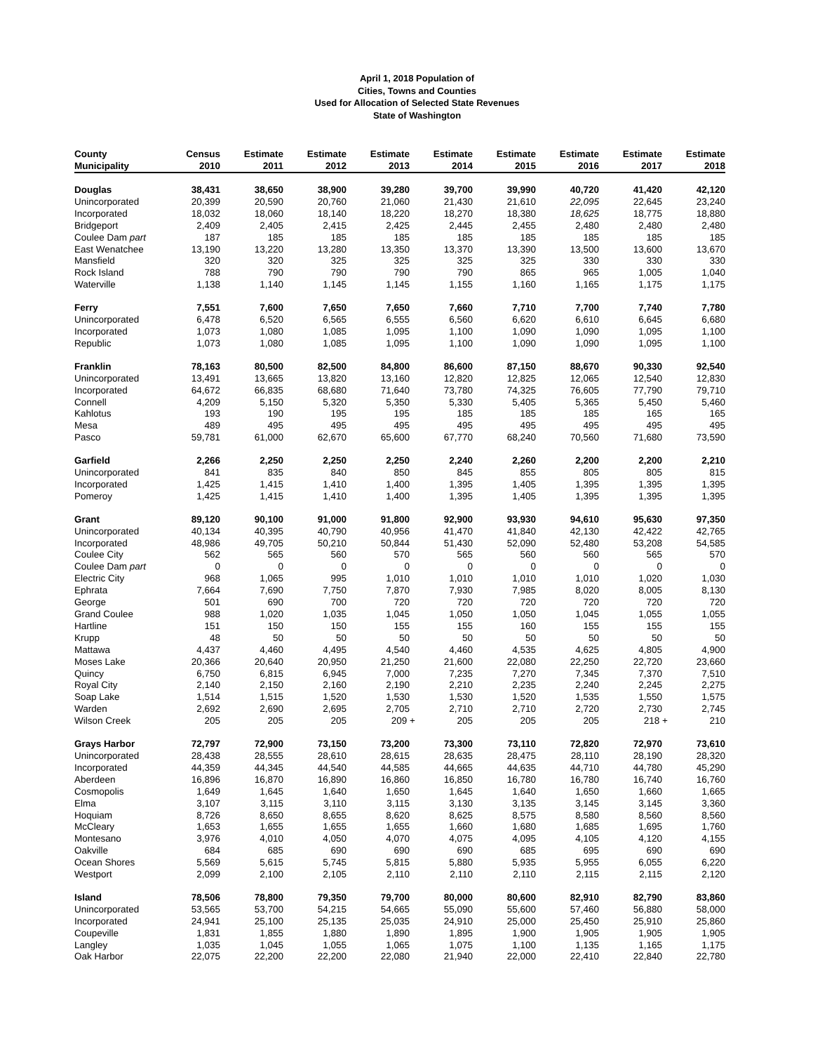April 1, 2018 Population of
Cities, Towns and Counties
Used for Allocation of Selected State Revenues
State of Washington
| County Municipality | Census 2010 | Estimate 2011 | Estimate 2012 | Estimate 2013 | Estimate 2014 | Estimate 2015 | Estimate 2016 | Estimate 2017 | Estimate 2018 |
| --- | --- | --- | --- | --- | --- | --- | --- | --- | --- |
| Douglas | 38,431 | 38,650 | 38,900 | 39,280 | 39,700 | 39,990 | 40,720 | 41,420 | 42,120 |
| Unincorporated | 20,399 | 20,590 | 20,760 | 21,060 | 21,430 | 21,610 | 22,095 | 22,645 | 23,240 |
| Incorporated | 18,032 | 18,060 | 18,140 | 18,220 | 18,270 | 18,380 | 18,625 | 18,775 | 18,880 |
| Bridgeport | 2,409 | 2,405 | 2,415 | 2,425 | 2,445 | 2,455 | 2,480 | 2,480 | 2,480 |
| Coulee Dam part | 187 | 185 | 185 | 185 | 185 | 185 | 185 | 185 | 185 |
| East Wenatchee | 13,190 | 13,220 | 13,280 | 13,350 | 13,370 | 13,390 | 13,500 | 13,600 | 13,670 |
| Mansfield | 320 | 320 | 325 | 325 | 325 | 325 | 330 | 330 | 330 |
| Rock Island | 788 | 790 | 790 | 790 | 790 | 865 | 965 | 1,005 | 1,040 |
| Waterville | 1,138 | 1,140 | 1,145 | 1,145 | 1,155 | 1,160 | 1,165 | 1,175 | 1,175 |
| Ferry | 7,551 | 7,600 | 7,650 | 7,650 | 7,660 | 7,710 | 7,700 | 7,740 | 7,780 |
| Unincorporated | 6,478 | 6,520 | 6,565 | 6,555 | 6,560 | 6,620 | 6,610 | 6,645 | 6,680 |
| Incorporated | 1,073 | 1,080 | 1,085 | 1,095 | 1,100 | 1,090 | 1,090 | 1,095 | 1,100 |
| Republic | 1,073 | 1,080 | 1,085 | 1,095 | 1,100 | 1,090 | 1,090 | 1,095 | 1,100 |
| Franklin | 78,163 | 80,500 | 82,500 | 84,800 | 86,600 | 87,150 | 88,670 | 90,330 | 92,540 |
| Unincorporated | 13,491 | 13,665 | 13,820 | 13,160 | 12,820 | 12,825 | 12,065 | 12,540 | 12,830 |
| Incorporated | 64,672 | 66,835 | 68,680 | 71,640 | 73,780 | 74,325 | 76,605 | 77,790 | 79,710 |
| Connell | 4,209 | 5,150 | 5,320 | 5,350 | 5,330 | 5,405 | 5,365 | 5,450 | 5,460 |
| Kahlotus | 193 | 190 | 195 | 195 | 185 | 185 | 185 | 165 | 165 |
| Mesa | 489 | 495 | 495 | 495 | 495 | 495 | 495 | 495 | 495 |
| Pasco | 59,781 | 61,000 | 62,670 | 65,600 | 67,770 | 68,240 | 70,560 | 71,680 | 73,590 |
| Garfield | 2,266 | 2,250 | 2,250 | 2,250 | 2,240 | 2,260 | 2,200 | 2,200 | 2,210 |
| Unincorporated | 841 | 835 | 840 | 850 | 845 | 855 | 805 | 805 | 815 |
| Incorporated | 1,425 | 1,415 | 1,410 | 1,400 | 1,395 | 1,405 | 1,395 | 1,395 | 1,395 |
| Pomeroy | 1,425 | 1,415 | 1,410 | 1,400 | 1,395 | 1,405 | 1,395 | 1,395 | 1,395 |
| Grant | 89,120 | 90,100 | 91,000 | 91,800 | 92,900 | 93,930 | 94,610 | 95,630 | 97,350 |
| Unincorporated | 40,134 | 40,395 | 40,790 | 40,956 | 41,470 | 41,840 | 42,130 | 42,422 | 42,765 |
| Incorporated | 48,986 | 49,705 | 50,210 | 50,844 | 51,430 | 52,090 | 52,480 | 53,208 | 54,585 |
| Coulee City | 562 | 565 | 560 | 570 | 565 | 560 | 560 | 565 | 570 |
| Coulee Dam part | 0 | 0 | 0 | 0 | 0 | 0 | 0 | 0 | 0 |
| Electric City | 968 | 1,065 | 995 | 1,010 | 1,010 | 1,010 | 1,010 | 1,020 | 1,030 |
| Ephrata | 7,664 | 7,690 | 7,750 | 7,870 | 7,930 | 7,985 | 8,020 | 8,005 | 8,130 |
| George | 501 | 690 | 700 | 720 | 720 | 720 | 720 | 720 | 720 |
| Grand Coulee | 988 | 1,020 | 1,035 | 1,045 | 1,050 | 1,050 | 1,045 | 1,055 | 1,055 |
| Hartline | 151 | 150 | 150 | 155 | 155 | 160 | 155 | 155 | 155 |
| Krupp | 48 | 50 | 50 | 50 | 50 | 50 | 50 | 50 | 50 |
| Mattawa | 4,437 | 4,460 | 4,495 | 4,540 | 4,460 | 4,535 | 4,625 | 4,805 | 4,900 |
| Moses Lake | 20,366 | 20,640 | 20,950 | 21,250 | 21,600 | 22,080 | 22,250 | 22,720 | 23,660 |
| Quincy | 6,750 | 6,815 | 6,945 | 7,000 | 7,235 | 7,270 | 7,345 | 7,370 | 7,510 |
| Royal City | 2,140 | 2,150 | 2,160 | 2,190 | 2,210 | 2,235 | 2,240 | 2,245 | 2,275 |
| Soap Lake | 1,514 | 1,515 | 1,520 | 1,530 | 1,530 | 1,520 | 1,535 | 1,550 | 1,575 |
| Warden | 2,692 | 2,690 | 2,695 | 2,705 | 2,710 | 2,710 | 2,720 | 2,730 | 2,745 |
| Wilson Creek | 205 | 205 | 205 | 209 + | 205 | 205 | 205 | 218 + | 210 |
| Grays Harbor | 72,797 | 72,900 | 73,150 | 73,200 | 73,300 | 73,110 | 72,820 | 72,970 | 73,610 |
| Unincorporated | 28,438 | 28,555 | 28,610 | 28,615 | 28,635 | 28,475 | 28,110 | 28,190 | 28,320 |
| Incorporated | 44,359 | 44,345 | 44,540 | 44,585 | 44,665 | 44,635 | 44,710 | 44,780 | 45,290 |
| Aberdeen | 16,896 | 16,870 | 16,890 | 16,860 | 16,850 | 16,780 | 16,780 | 16,740 | 16,760 |
| Cosmopolis | 1,649 | 1,645 | 1,640 | 1,650 | 1,645 | 1,640 | 1,650 | 1,660 | 1,665 |
| Elma | 3,107 | 3,115 | 3,110 | 3,115 | 3,130 | 3,135 | 3,145 | 3,145 | 3,360 |
| Hoquiam | 8,726 | 8,650 | 8,655 | 8,620 | 8,625 | 8,575 | 8,580 | 8,560 | 8,560 |
| McCleary | 1,653 | 1,655 | 1,655 | 1,655 | 1,660 | 1,680 | 1,685 | 1,695 | 1,760 |
| Montesano | 3,976 | 4,010 | 4,050 | 4,070 | 4,075 | 4,095 | 4,105 | 4,120 | 4,155 |
| Oakville | 684 | 685 | 690 | 690 | 690 | 685 | 695 | 690 | 690 |
| Ocean Shores | 5,569 | 5,615 | 5,745 | 5,815 | 5,880 | 5,935 | 5,955 | 6,055 | 6,220 |
| Westport | 2,099 | 2,100 | 2,105 | 2,110 | 2,110 | 2,110 | 2,115 | 2,115 | 2,120 |
| Island | 78,506 | 78,800 | 79,350 | 79,700 | 80,000 | 80,600 | 82,910 | 82,790 | 83,860 |
| Unincorporated | 53,565 | 53,700 | 54,215 | 54,665 | 55,090 | 55,600 | 57,460 | 56,880 | 58,000 |
| Incorporated | 24,941 | 25,100 | 25,135 | 25,035 | 24,910 | 25,000 | 25,450 | 25,910 | 25,860 |
| Coupeville | 1,831 | 1,855 | 1,880 | 1,890 | 1,895 | 1,900 | 1,905 | 1,905 | 1,905 |
| Langley | 1,035 | 1,045 | 1,055 | 1,065 | 1,075 | 1,100 | 1,135 | 1,165 | 1,175 |
| Oak Harbor | 22,075 | 22,200 | 22,200 | 22,080 | 21,940 | 22,000 | 22,410 | 22,840 | 22,780 |